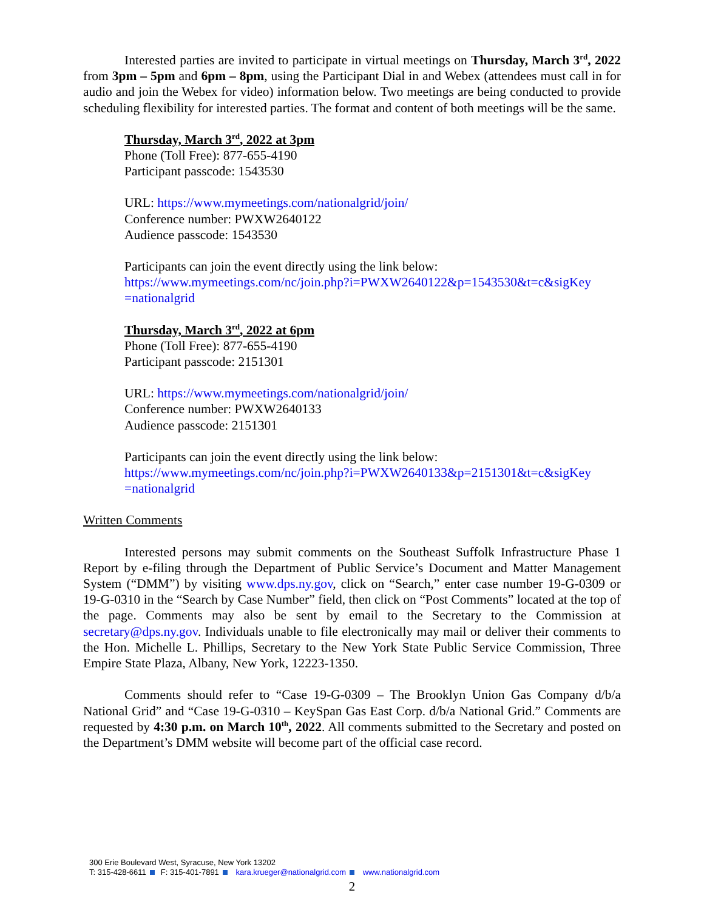Interested parties are invited to participate in virtual meetings on Thursday, March 3<sup>rd</sup>, 2022 from 3pm – 5pm and 6pm – 8pm, using the Participant Dial in and Webex (attendees must call in for audio and join the Webex for video) information below. Two meetings are being conducted to provide scheduling flexibility for interested parties. The format and content of both meetings will be the same.
Thursday, March 3<sup>rd</sup>, 2022 at 3pm
Phone (Toll Free): 877-655-4190
Participant passcode: 1543530
URL: https://www.mymeetings.com/nationalgrid/join/
Conference number: PWXW2640122
Audience passcode: 1543530
Participants can join the event directly using the link below:
https://www.mymeetings.com/nc/join.php?i=PWXW2640122&p=1543530&t=c&sigKey =nationalgrid
Thursday, March 3<sup>rd</sup>, 2022 at 6pm
Phone (Toll Free): 877-655-4190
Participant passcode: 2151301
URL: https://www.mymeetings.com/nationalgrid/join/
Conference number: PWXW2640133
Audience passcode: 2151301
Participants can join the event directly using the link below:
https://www.mymeetings.com/nc/join.php?i=PWXW2640133&p=2151301&t=c&sigKey =nationalgrid
Written Comments
Interested persons may submit comments on the Southeast Suffolk Infrastructure Phase 1 Report by e-filing through the Department of Public Service’s Document and Matter Management System (“DMM”) by visiting www.dps.ny.gov, click on “Search,” enter case number 19-G-0309 or 19-G-0310 in the “Search by Case Number” field, then click on “Post Comments” located at the top of the page. Comments may also be sent by email to the Secretary to the Commission at secretary@dps.ny.gov. Individuals unable to file electronically may mail or deliver their comments to the Hon. Michelle L. Phillips, Secretary to the New York State Public Service Commission, Three Empire State Plaza, Albany, New York, 12223-1350.
Comments should refer to “Case 19-G-0309 – The Brooklyn Union Gas Company d/b/a National Grid” and “Case 19-G-0310 – KeySpan Gas East Corp. d/b/a National Grid.” Comments are requested by 4:30 p.m. on March 10<sup>th</sup>, 2022. All comments submitted to the Secretary and posted on the Department’s DMM website will become part of the official case record.
300 Erie Boulevard West, Syracuse, New York 13202
T: 315-428-6611 F: 315-401-7891 kara.krueger@nationalgrid.com www.nationalgrid.com
2